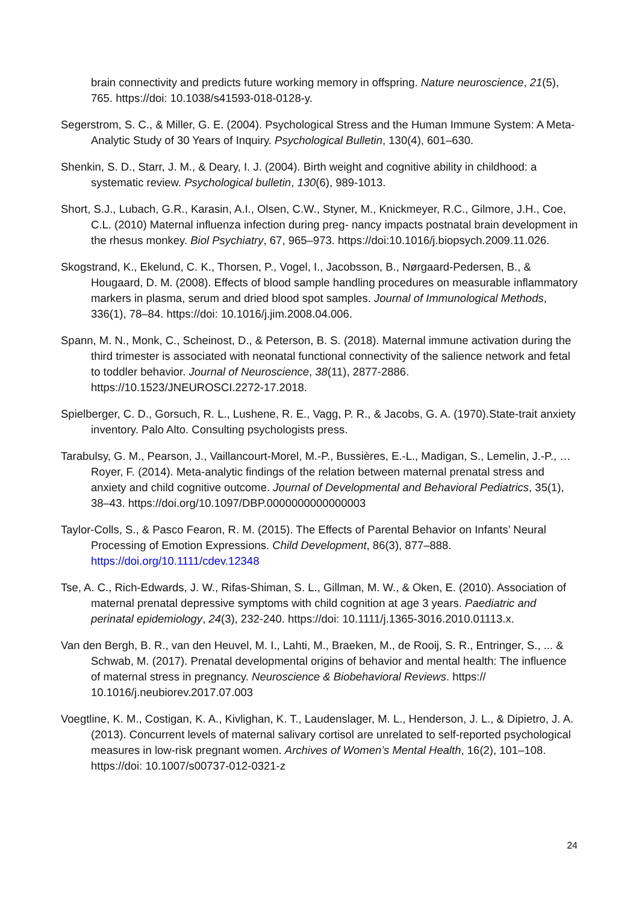brain connectivity and predicts future working memory in offspring. Nature neuroscience, 21(5), 765. https://doi: 10.1038/s41593-018-0128-y.
Segerstrom, S. C., & Miller, G. E. (2004). Psychological Stress and the Human Immune System: A Meta-Analytic Study of 30 Years of Inquiry. Psychological Bulletin, 130(4), 601–630.
Shenkin, S. D., Starr, J. M., & Deary, I. J. (2004). Birth weight and cognitive ability in childhood: a systematic review. Psychological bulletin, 130(6), 989-1013.
Short, S.J., Lubach, G.R., Karasin, A.I., Olsen, C.W., Styner, M., Knickmeyer, R.C., Gilmore, J.H., Coe, C.L. (2010) Maternal influenza infection during preg- nancy impacts postnatal brain development in the rhesus monkey. Biol Psychiatry, 67, 965–973. https://doi:10.1016/j.biopsych.2009.11.026.
Skogstrand, K., Ekelund, C. K., Thorsen, P., Vogel, I., Jacobsson, B., Nørgaard-Pedersen, B., & Hougaard, D. M. (2008). Effects of blood sample handling procedures on measurable inflammatory markers in plasma, serum and dried blood spot samples. Journal of Immunological Methods, 336(1), 78–84. https://doi: 10.1016/j.jim.2008.04.006.
Spann, M. N., Monk, C., Scheinost, D., & Peterson, B. S. (2018). Maternal immune activation during the third trimester is associated with neonatal functional connectivity of the salience network and fetal to toddler behavior. Journal of Neuroscience, 38(11), 2877-2886. https://10.1523/JNEUROSCI.2272-17.2018.
Spielberger, C. D., Gorsuch, R. L., Lushene, R. E., Vagg, P. R., & Jacobs, G. A. (1970).State-trait anxiety inventory. Palo Alto. Consulting psychologists press.
Tarabulsy, G. M., Pearson, J., Vaillancourt-Morel, M.-P., Bussières, E.-L., Madigan, S., Lemelin, J.-P., … Royer, F. (2014). Meta-analytic findings of the relation between maternal prenatal stress and anxiety and child cognitive outcome. Journal of Developmental and Behavioral Pediatrics, 35(1), 38–43. https://doi.org/10.1097/DBP.0000000000000003
Taylor-Colls, S., & Pasco Fearon, R. M. (2015). The Effects of Parental Behavior on Infants’ Neural Processing of Emotion Expressions. Child Development, 86(3), 877–888. https://doi.org/10.1111/cdev.12348
Tse, A. C., Rich-Edwards, J. W., Rifas-Shiman, S. L., Gillman, M. W., & Oken, E. (2010). Association of maternal prenatal depressive symptoms with child cognition at age 3 years. Paediatric and perinatal epidemiology, 24(3), 232-240. https://doi: 10.1111/j.1365-3016.2010.01113.x.
Van den Bergh, B. R., van den Heuvel, M. I., Lahti, M., Braeken, M., de Rooij, S. R., Entringer, S., ... & Schwab, M. (2017). Prenatal developmental origins of behavior and mental health: The influence of maternal stress in pregnancy. Neuroscience & Biobehavioral Reviews. https:// 10.1016/j.neubiorev.2017.07.003
Voegtline, K. M., Costigan, K. A., Kivlighan, K. T., Laudenslager, M. L., Henderson, J. L., & Dipietro, J. A. (2013). Concurrent levels of maternal salivary cortisol are unrelated to self-reported psychological measures in low-risk pregnant women. Archives of Women’s Mental Health, 16(2), 101–108. https://doi: 10.1007/s00737-012-0321-z
24